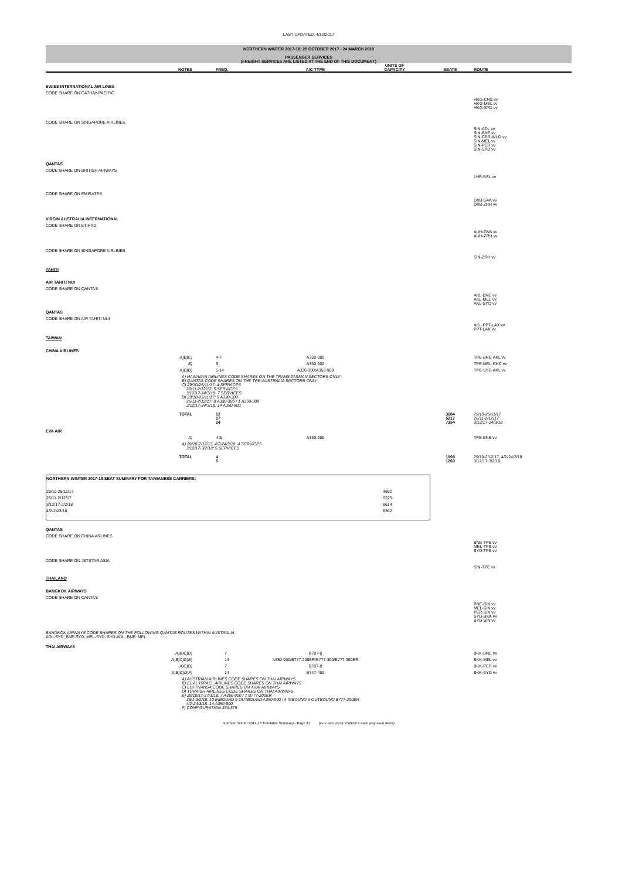LAST UPDATED: 4/12/2017
NORTHERN WINTER 2017-18: 29 OCTOBER 2017 - 24 MARCH 2018
PASSENGER SERVICES
(FREIGHT SERVICES ARE LISTED AT THE END OF THIS DOCUMENT)
| | NOTES | FREQ. | A/C TYPE | UNITS OF CAPACITY | SEATS | ROUTE |
| --- | --- | --- | --- | --- | --- | --- |
| SWISS INTERNATIONAL AIR LINES | | | | | | |
| CODE SHARE ON CATHAY PACIFIC | | | | | | |
| | | | | | | HKG-CNS vv HKG-MEL vv HKG-SYD vv |
| CODE SHARE ON SINGAPORE AIRLINES | | | | | | |
| | | | | | | SIN-ADL vv SIN-BNE vv SIN-CBR-WLG vv SIN-MEL vv SIN-PER vv SIN-SYD vv |
| QANTAS | | | | | | |
| CODE SHARE ON BRITISH AIRWAYS | | | | | | |
| | | | | | | LHR-BSL vv |
| CODE SHARE ON EMIRATES | | | | | | |
| | | | | | | DXB-GVA vv DXB-ZRH vv |
| VIRGIN AUSTRALIA INTERNATIONAL | | | | | | |
| CODE SHARE ON ETIHAD | | | | | | |
| | | | | | | AUH-GVA vv AUH-ZRH vv |
| CODE SHARE ON SINGAPORE AIRLINES | | | | | | |
| | | | | | | SIN-ZRH vv |
| TAHITI | | | | | | |
| AIR TAHITI NUI | | | | | | |
| CODE SHARE ON QANTAS | | | | | | |
| | | | | | | AKL-BNE vv AKL-MEL vv AKL-SYD vv |
| QANTAS | | | | | | |
| CODE SHARE ON AIR TAHITI NUI | | | | | | |
| | | | | | | AKL-PPT-LAX vv PPT-LAX vv |
| TAIWAN | | | | | | |
| CHINA AIRLINES | | | | | | |
| | A)B)C) | 4-7 | A330-300 | | | TPE-BNE-AKL vv |
| | B) | 3 | A330-300 | | | TPE-MEL-CHC vv |
| | A)B)D) | 5-14 | A330-300/A350-900 | | | TPE-SYD-AKL vv |
| | A) HAWAIIAN AIRLINES CODE SHARES ON THE TRANS TASMAN SECTORS ONLY B) QANTAS CODE SHARES ON THE TPE-AUSTRALIA SECTORS ONLY C) 29/10-25/11/17: 4 SERVICES 26/11-2/12/17: 5 SERVICES 3/12/17-24/3/18: 7 SERVICES D) 29/10-25/11/17: 5 A330-300 26/11-2/12/17: 8 A330-300 / 1 A350-900 3/12/17-24/3/18: 14 A350-900 | | | | | |
| | TOTAL | 12 17 24 | | | 3684 5217 7354 | 29/10-25/11/17 26/11-2/12/17 3/12/17-24/3/18 |
| EVA AIR | | | | | | |
| | A) | 4-5 | A330-200 | | | TPE-BNE vv |
| | A) 29/10-2/12/17, 4/2-24/3/18: 4 SERVICES 3/12/17-3/2/18: 5 SERVICES | | | | | |
| | TOTAL | 4 5 | | | 1008 1260 | 29/10-2/12/17, 4/2-24/3/18 3/12/17-3/2/18 |
| NORTHERN WINTER 2017-18 SEAT SUMMARY FOR TAIWANESE CARRIERS: | |
| 29/10-25/11/17 | 4692 |
| 26/11-2/12/17 | 6225 |
| 3/12/17-3/2/18 | 8614 |
| 4/2-24/3/18 | 8362 |
| QANTAS | | | | | | |
| CODE SHARE ON CHINA ARLINES | | | | | | |
| | | | | | | BNE-TPE vv MEL-TPE vv SYD-TPE vv |
| CODE SHARE ON JETSTAR ASIA | | | | | | |
| | | | | | | SIN-TPE vv |
| THAILAND | | | | | | |
| BANGKOK AIRWAYS | | | | | | |
| CODE SHARE ON QANTAS | | | | | | |
| | | | | | | BNE-SIN vv MEL-SIN vv PER-SIN vv SYD-BKK vv SYD-SIN vv |
| BANGKOK AIRWAYS CODE SHARES ON THE FOLLOWING QANTAS ROUTES WITHIN AUSTRALIA: ADL-SYD; BNE-SYD; MEL-SYD; SYD-ADL, BNE, MEL | | | | | | |
| THAI AIRWAYS | | | | | | |
| | A)B)C)D) | 7 | B787-8 | | | BKK-BNE vv |
| | A)B)C)D)E) | 14 | A350-900/B777-200ER/B777-300/B777-300ER | | | BKK-MEL vv |
| | A)C)D) | 7 | B787-8 | | | BKK-PER vv |
| | A)B)C)D)F) | 14 | B747-400 | | | BKK-SYD vv |
| | A) AUSTRIAN AIRLINES CODE SHARES ON THAI AIRWAYS B) EL AL ISRAEL AIRLINES CODE SHARES ON THAI AIRWAYS C) LUFTHANSA CODE SHARES ON THAI AIRWAYS D) TURKISH AIRLINES CODE SHARES ON THAI AIRWAYS E) 29/10/17-27/1/18: 7 A350-900 / 7 B777-200ER 28/1-3/2/18: 10 INBOUND 9 OUTBOUND A350-900 / 4 INBOUND 5 OUTBOUND B777-200ER 4/2-24/3/18: 14 A350-900 F) CONFIGURATION 374-375 | | | | | |
Northern Winter 2017-18 Timetable Summary - Page 31 (vv = vice versa; EWEW = each way each week)